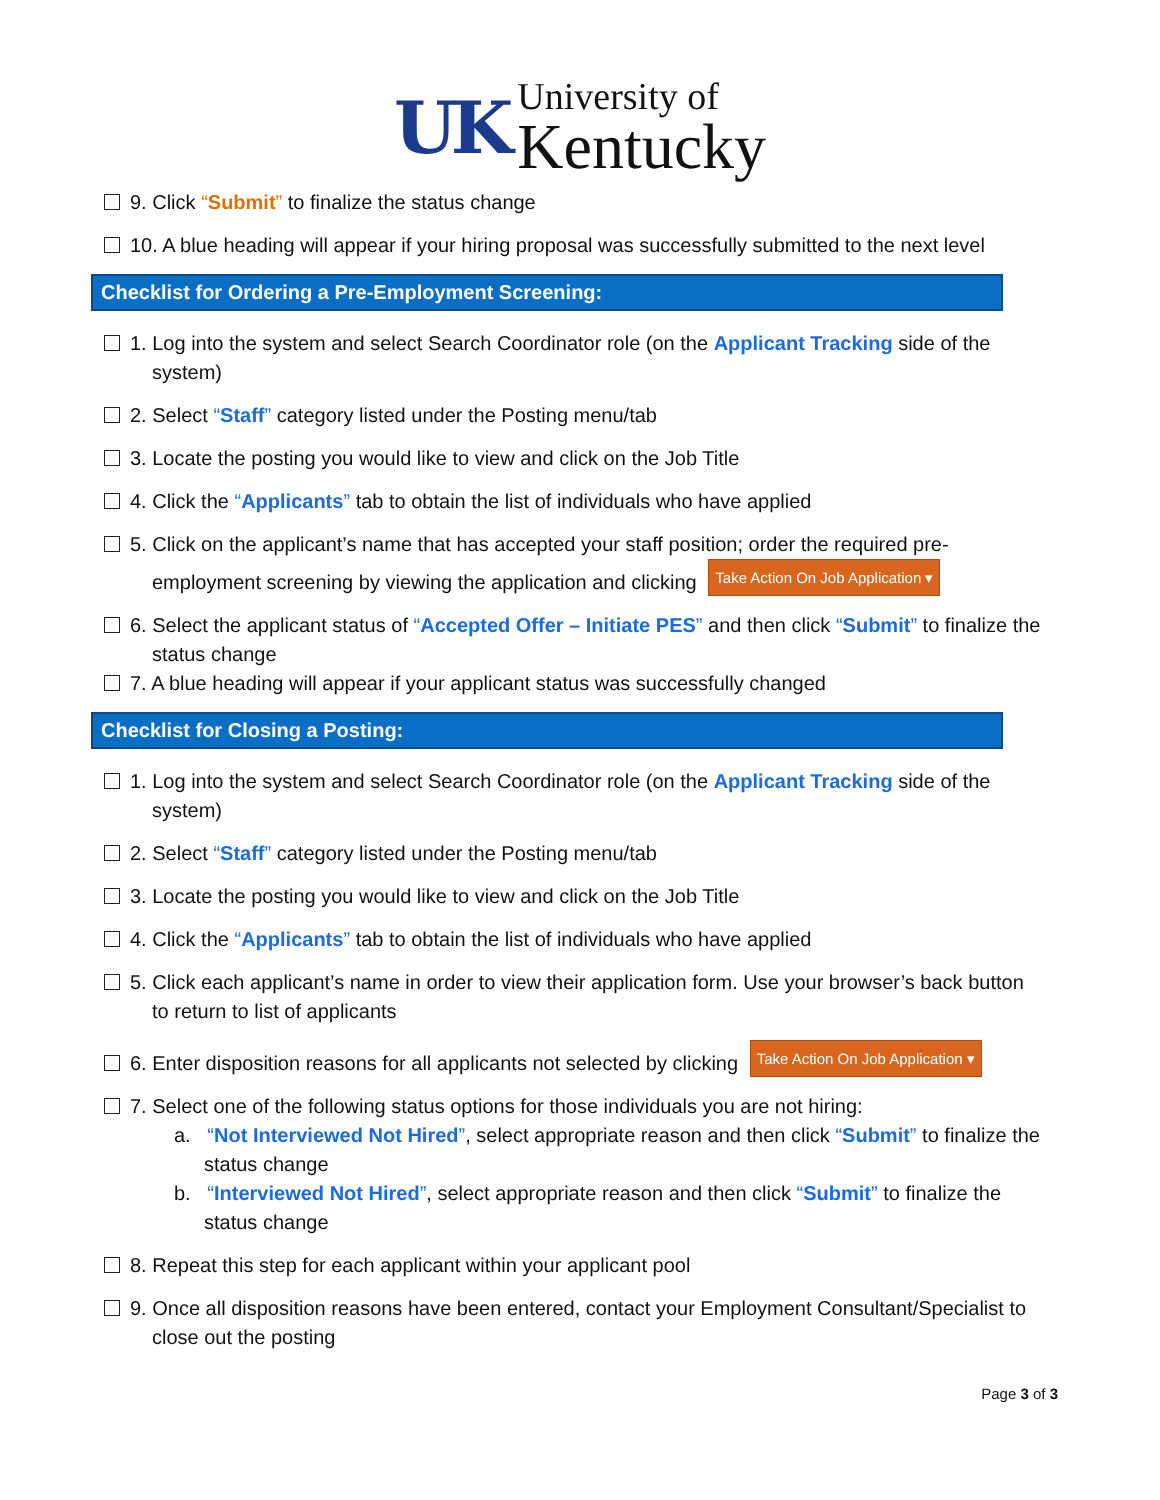UK
University of
Kentucky
9. Click “Submit” to finalize the status change
10. A blue heading will appear if your hiring proposal was successfully submitted to the next level
Checklist for Ordering a Pre-Employment Screening:
1. Log into the system and select Search Coordinator role (on the Applicant Tracking side of the system)
2. Select “Staff” category listed under the Posting menu/tab
3. Locate the posting you would like to view and click on the Job Title
4. Click the “Applicants” tab to obtain the list of individuals who have applied
5. Click on the applicant’s name that has accepted your staff position; order the required pre-employment screening by viewing the application and clicking Take Action On Job Application ▾
6. Select the applicant status of “Accepted Offer – Initiate PES” and then click “Submit” to finalize the status change
7. A blue heading will appear if your applicant status was successfully changed
Checklist for Closing a Posting:
1. Log into the system and select Search Coordinator role (on the Applicant Tracking side of the system)
2. Select “Staff” category listed under the Posting menu/tab
3. Locate the posting you would like to view and click on the Job Title
4. Click the “Applicants” tab to obtain the list of individuals who have applied
5. Click each applicant’s name in order to view their application form. Use your browser’s back button to return to list of applicants
6. Enter disposition reasons for all applicants not selected by clicking Take Action On Job Application ▾
7. Select one of the following status options for those individuals you are not hiring:
a. “Not Interviewed Not Hired”, select appropriate reason and then click “Submit” to finalize the status change
b. “Interviewed Not Hired”, select appropriate reason and then click “Submit” to finalize the status change
8. Repeat this step for each applicant within your applicant pool
9. Once all disposition reasons have been entered, contact your Employment Consultant/Specialist to close out the posting
Page 3 of 3